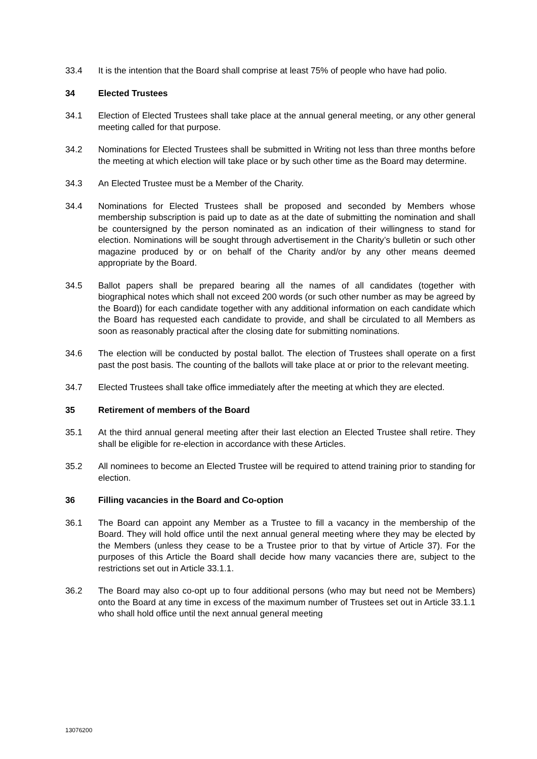33.4 It is the intention that the Board shall comprise at least 75% of people who have had polio.
34 Elected Trustees
34.1 Election of Elected Trustees shall take place at the annual general meeting, or any other general meeting called for that purpose.
34.2 Nominations for Elected Trustees shall be submitted in Writing not less than three months before the meeting at which election will take place or by such other time as the Board may determine.
34.3 An Elected Trustee must be a Member of the Charity.
34.4 Nominations for Elected Trustees shall be proposed and seconded by Members whose membership subscription is paid up to date as at the date of submitting the nomination and shall be countersigned by the person nominated as an indication of their willingness to stand for election. Nominations will be sought through advertisement in the Charity’s bulletin or such other magazine produced by or on behalf of the Charity and/or by any other means deemed appropriate by the Board.
34.5 Ballot papers shall be prepared bearing all the names of all candidates (together with biographical notes which shall not exceed 200 words (or such other number as may be agreed by the Board)) for each candidate together with any additional information on each candidate which the Board has requested each candidate to provide, and shall be circulated to all Members as soon as reasonably practical after the closing date for submitting nominations.
34.6 The election will be conducted by postal ballot. The election of Trustees shall operate on a first past the post basis. The counting of the ballots will take place at or prior to the relevant meeting.
34.7 Elected Trustees shall take office immediately after the meeting at which they are elected.
35 Retirement of members of the Board
35.1 At the third annual general meeting after their last election an Elected Trustee shall retire. They shall be eligible for re-election in accordance with these Articles.
35.2 All nominees to become an Elected Trustee will be required to attend training prior to standing for election.
36 Filling vacancies in the Board and Co-option
36.1 The Board can appoint any Member as a Trustee to fill a vacancy in the membership of the Board. They will hold office until the next annual general meeting where they may be elected by the Members (unless they cease to be a Trustee prior to that by virtue of Article 37). For the purposes of this Article the Board shall decide how many vacancies there are, subject to the restrictions set out in Article 33.1.1.
36.2 The Board may also co-opt up to four additional persons (who may but need not be Members) onto the Board at any time in excess of the maximum number of Trustees set out in Article 33.1.1 who shall hold office until the next annual general meeting
13076200